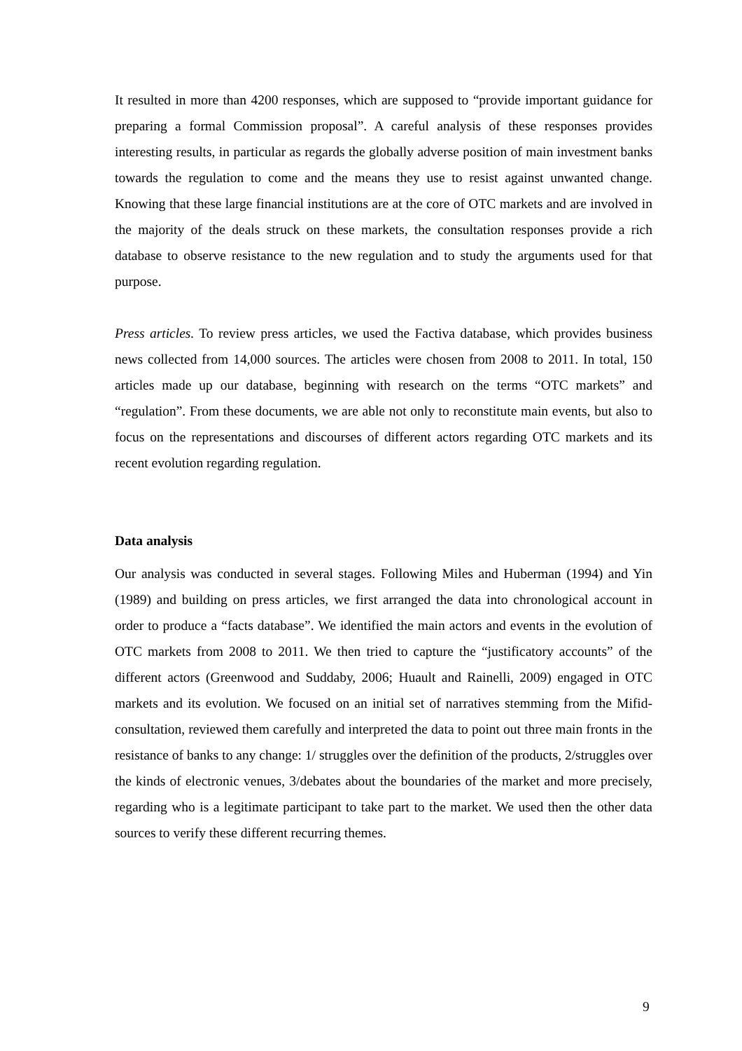It resulted in more than 4200 responses, which are supposed to “provide important guidance for preparing a formal Commission proposal”. A careful analysis of these responses provides interesting results, in particular as regards the globally adverse position of main investment banks towards the regulation to come and the means they use to resist against unwanted change. Knowing that these large financial institutions are at the core of OTC markets and are involved in the majority of the deals struck on these markets, the consultation responses provide a rich database to observe resistance to the new regulation and to study the arguments used for that purpose.
Press articles. To review press articles, we used the Factiva database, which provides business news collected from 14,000 sources. The articles were chosen from 2008 to 2011. In total, 150 articles made up our database, beginning with research on the terms “OTC markets” and “regulation”. From these documents, we are able not only to reconstitute main events, but also to focus on the representations and discourses of different actors regarding OTC markets and its recent evolution regarding regulation.
Data analysis
Our analysis was conducted in several stages. Following Miles and Huberman (1994) and Yin (1989) and building on press articles, we first arranged the data into chronological account in order to produce a “facts database”. We identified the main actors and events in the evolution of OTC markets from 2008 to 2011. We then tried to capture the “justificatory accounts” of the different actors (Greenwood and Suddaby, 2006; Huault and Rainelli, 2009) engaged in OTC markets and its evolution. We focused on an initial set of narratives stemming from the Mifid-consultation, reviewed them carefully and interpreted the data to point out three main fronts in the resistance of banks to any change: 1/ struggles over the definition of the products, 2/struggles over the kinds of electronic venues, 3/debates about the boundaries of the market and more precisely, regarding who is a legitimate participant to take part to the market. We used then the other data sources to verify these different recurring themes.
9